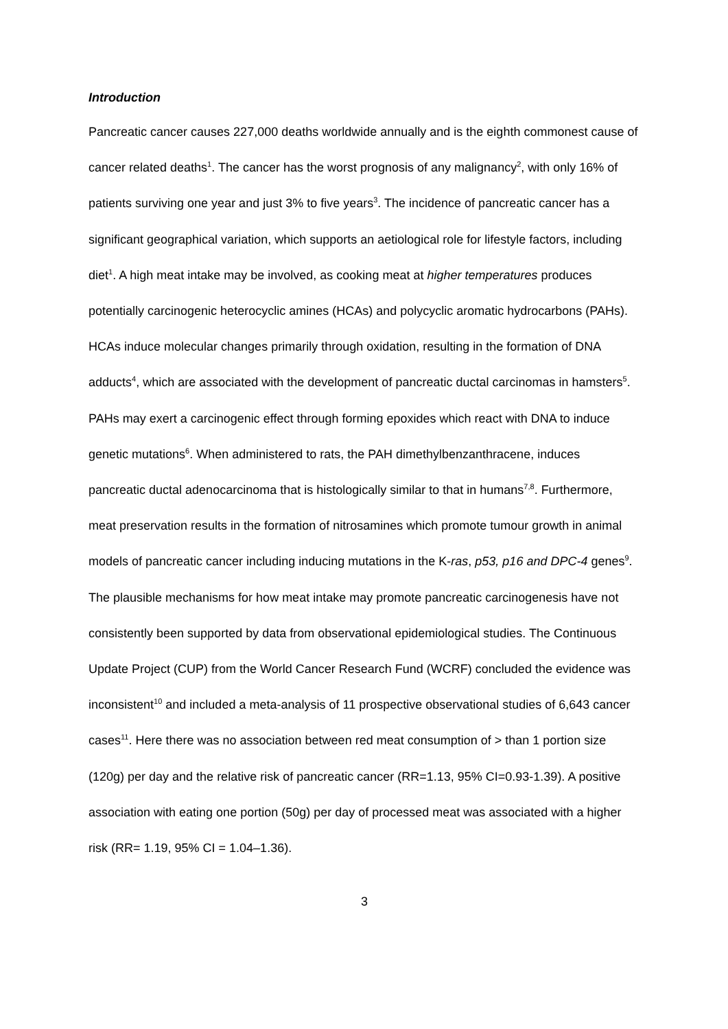Introduction
Pancreatic cancer causes 227,000 deaths worldwide annually and is the eighth commonest cause of cancer related deaths<sup>1</sup>. The cancer has the worst prognosis of any malignancy<sup>2</sup>, with only 16% of patients surviving one year and just 3% to five years<sup>3</sup>. The incidence of pancreatic cancer has a significant geographical variation, which supports an aetiological role for lifestyle factors, including diet<sup>1</sup>. A high meat intake may be involved, as cooking meat at higher temperatures produces potentially carcinogenic heterocyclic amines (HCAs) and polycyclic aromatic hydrocarbons (PAHs). HCAs induce molecular changes primarily through oxidation, resulting in the formation of DNA adducts<sup>4</sup>, which are associated with the development of pancreatic ductal carcinomas in hamsters<sup>5</sup>. PAHs may exert a carcinogenic effect through forming epoxides which react with DNA to induce genetic mutations<sup>6</sup>. When administered to rats, the PAH dimethylbenzanthracene, induces pancreatic ductal adenocarcinoma that is histologically similar to that in humans<sup>7,8</sup>. Furthermore, meat preservation results in the formation of nitrosamines which promote tumour growth in animal models of pancreatic cancer including inducing mutations in the K-ras, p53, p16 and DPC-4 genes<sup>9</sup>.
The plausible mechanisms for how meat intake may promote pancreatic carcinogenesis have not consistently been supported by data from observational epidemiological studies. The Continuous Update Project (CUP) from the World Cancer Research Fund (WCRF) concluded the evidence was inconsistent<sup>10</sup> and included a meta-analysis of 11 prospective observational studies of 6,643 cancer cases<sup>11</sup>. Here there was no association between red meat consumption of > than 1 portion size (120g) per day and the relative risk of pancreatic cancer (RR=1.13, 95% CI=0.93-1.39). A positive association with eating one portion (50g) per day of processed meat was associated with a higher risk (RR= 1.19, 95% CI = 1.04–1.36).
3